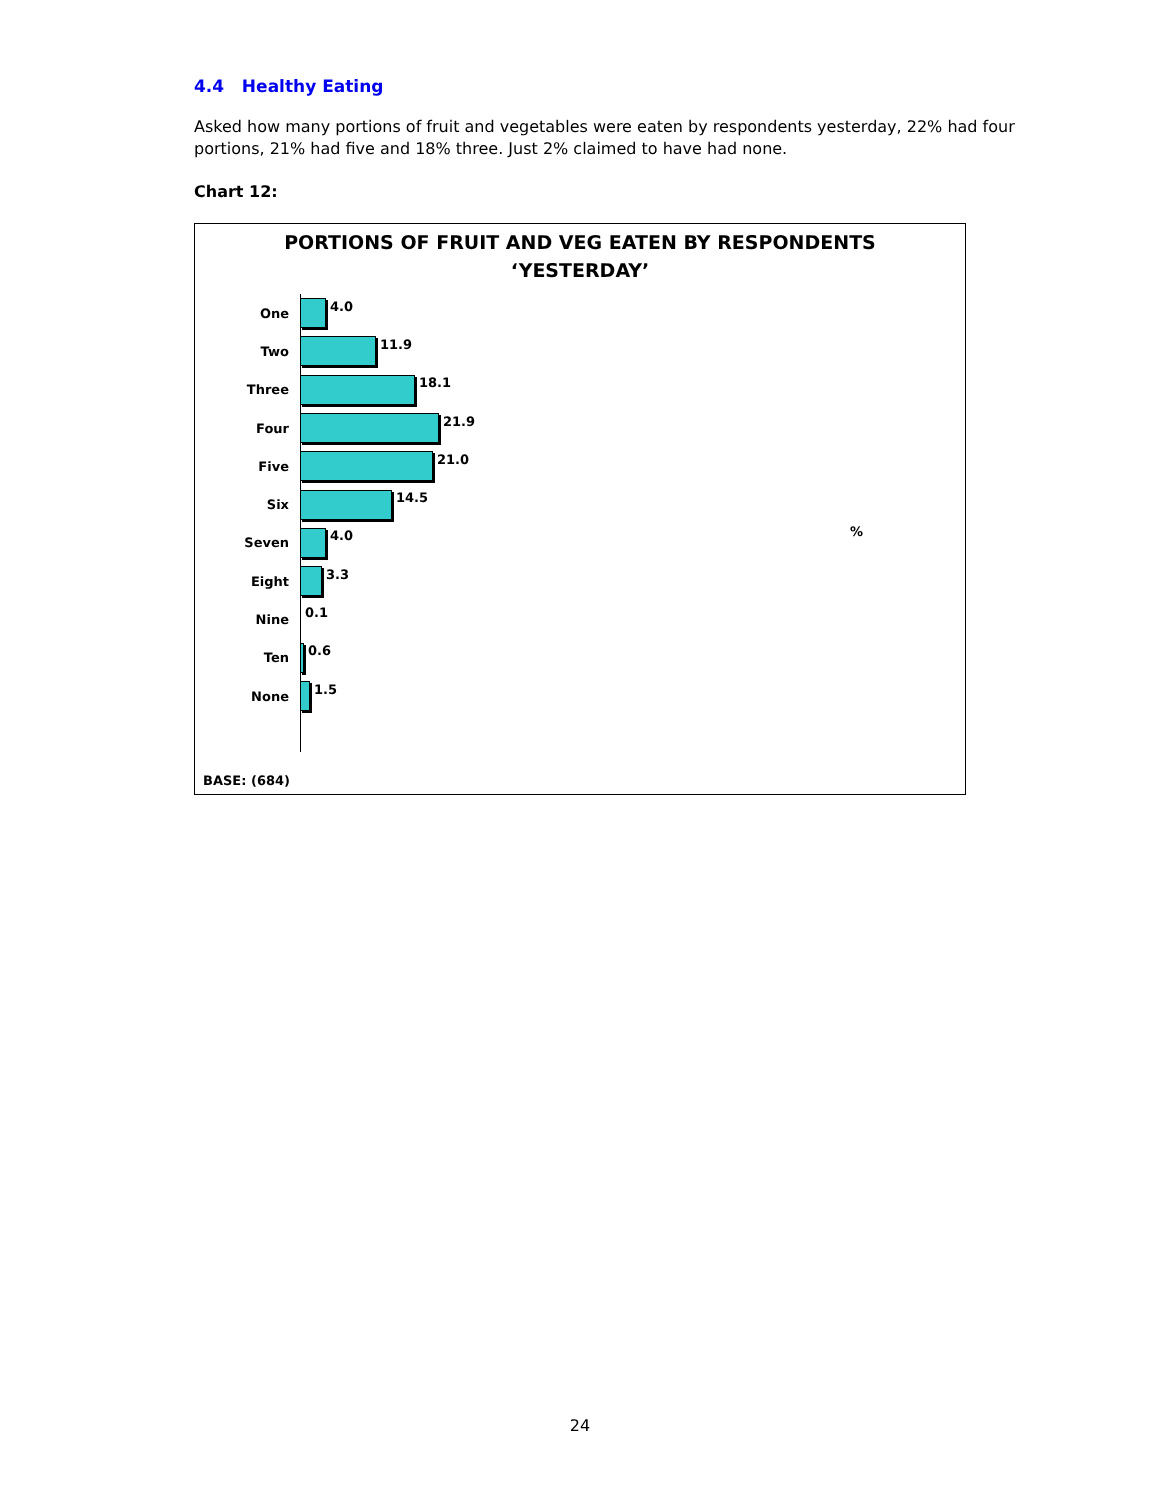4.4 Healthy Eating
Asked how many portions of fruit and vegetables were eaten by respondents yesterday, 22% had four portions, 21% had five and 18% three. Just 2% claimed to have had none.
Chart 12:
PORTIONS OF FRUIT AND VEG EATEN BY RESPONDENTS
‘YESTERDAY’
One 4.0
Two 11.9
Three 18.1
Four 21.9
Five 21.0
Six 14.5
Seven 4.0
Eight 3.3
Nine 0.1
Ten 0.6
None 1.5
%
BASE: (684)
24